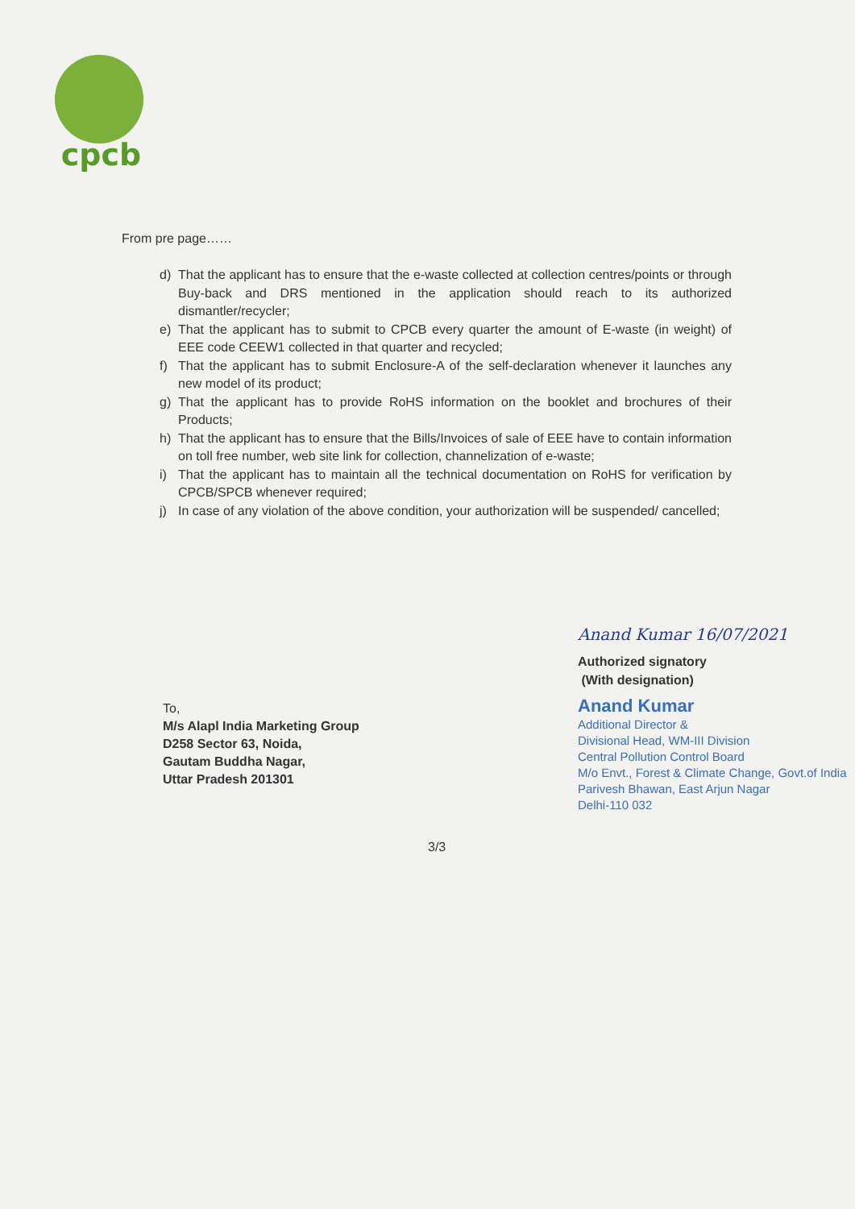cpcb
From pre page……
d) That the applicant has to ensure that the e-waste collected at collection centres/points or through Buy-back and DRS mentioned in the application should reach to its authorized dismantler/recycler;
e) That the applicant has to submit to CPCB every quarter the amount of E-waste (in weight) of EEE code CEEW1 collected in that quarter and recycled;
f) That the applicant has to submit Enclosure-A of the self-declaration whenever it launches any new model of its product;
g) That the applicant has to provide RoHS information on the booklet and brochures of their Products;
h) That the applicant has to ensure that the Bills/Invoices of sale of EEE have to contain information on toll free number, web site link for collection, channelization of e-waste;
i) That the applicant has to maintain all the technical documentation on RoHS for verification by CPCB/SPCB whenever required;
j) In case of any violation of the above condition, your authorization will be suspended/ cancelled;
Anand Kumar 16/07/2021
Authorized signatory
(With designation)
Anand Kumar
Additional Director &
Divisional Head, WM-III Division
Central Pollution Control Board
M/o Envt., Forest & Climate Change, Govt.of India
Parivesh Bhawan, East Arjun Nagar
Delhi-110 032
To,
M/s Alapl India Marketing Group
D258 Sector 63, Noida,
Gautam Buddha Nagar,
Uttar Pradesh 201301
3/3